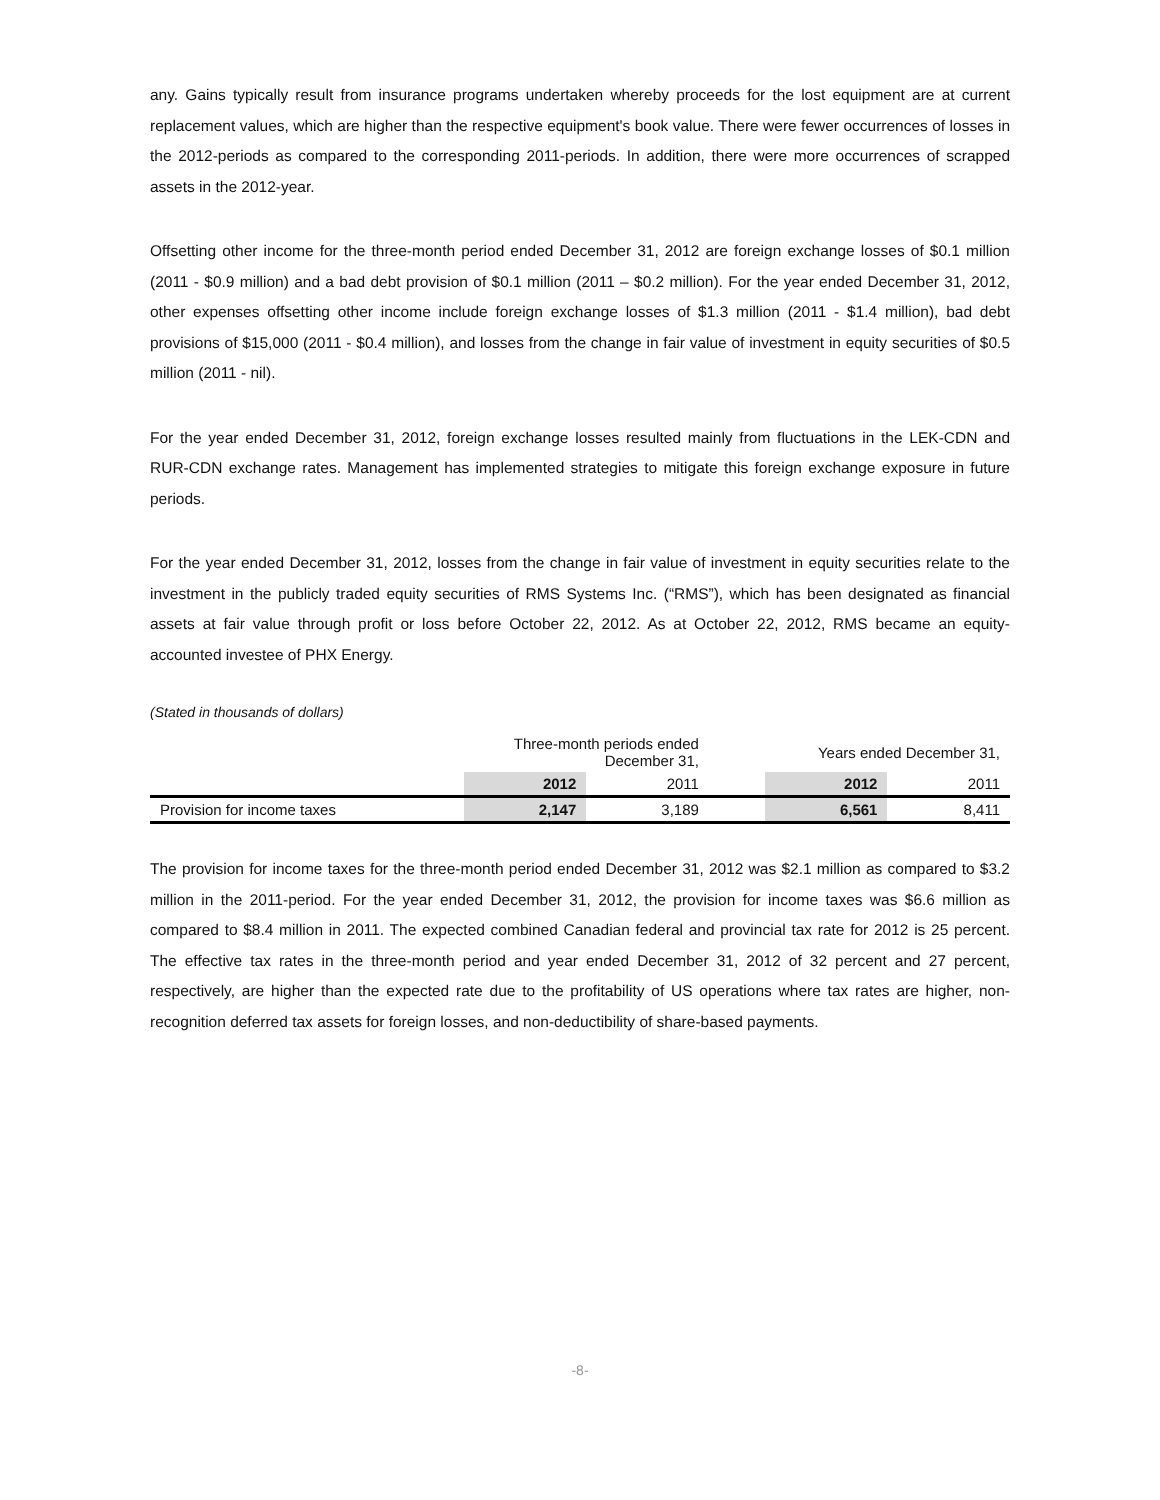any. Gains typically result from insurance programs undertaken whereby proceeds for the lost equipment are at current replacement values, which are higher than the respective equipment's book value. There were fewer occurrences of losses in the 2012-periods as compared to the corresponding 2011-periods. In addition, there were more occurrences of scrapped assets in the 2012-year.
Offsetting other income for the three-month period ended December 31, 2012 are foreign exchange losses of $0.1 million (2011 - $0.9 million) and a bad debt provision of $0.1 million (2011 – $0.2 million). For the year ended December 31, 2012, other expenses offsetting other income include foreign exchange losses of $1.3 million (2011 - $1.4 million), bad debt provisions of $15,000 (2011 - $0.4 million), and losses from the change in fair value of investment in equity securities of $0.5 million (2011 - nil).
For the year ended December 31, 2012, foreign exchange losses resulted mainly from fluctuations in the LEK-CDN and RUR-CDN exchange rates. Management has implemented strategies to mitigate this foreign exchange exposure in future periods.
For the year ended December 31, 2012, losses from the change in fair value of investment in equity securities relate to the investment in the publicly traded equity securities of RMS Systems Inc. (“RMS”), which has been designated as financial assets at fair value through profit or loss before October 22, 2012. As at October 22, 2012, RMS became an equity-accounted investee of PHX Energy.
(Stated in thousands of dollars)
| | Three-month periods ended December 31, | | | Years ended December 31, | |
| | 2012 | 2011 | | 2012 | 2011 |
| Provision for income taxes | 2,147 | 3,189 | | 6,561 | 8,411 |
The provision for income taxes for the three-month period ended December 31, 2012 was $2.1 million as compared to $3.2 million in the 2011-period. For the year ended December 31, 2012, the provision for income taxes was $6.6 million as compared to $8.4 million in 2011. The expected combined Canadian federal and provincial tax rate for 2012 is 25 percent. The effective tax rates in the three-month period and year ended December 31, 2012 of 32 percent and 27 percent, respectively, are higher than the expected rate due to the profitability of US operations where tax rates are higher, non-recognition deferred tax assets for foreign losses, and non-deductibility of share-based payments.
-8-